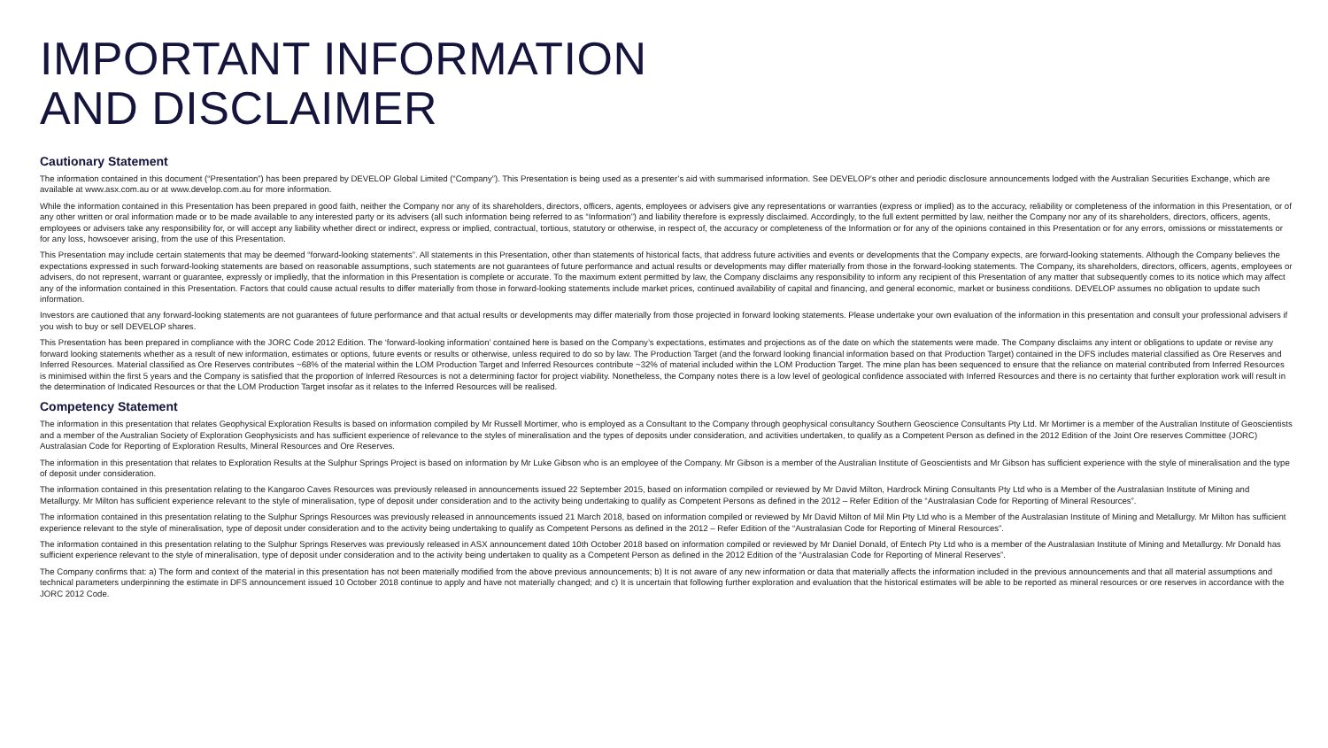IMPORTANT INFORMATION
AND DISCLAIMER
Cautionary Statement
The information contained in this document (“Presentation”) has been prepared by DEVELOP Global Limited (“Company”). This Presentation is being used as a presenter’s aid with summarised information. See DEVELOP’s other and periodic disclosure announcements lodged with the Australian Securities Exchange, which are available at www.asx.com.au or at www.develop.com.au for more information.
While the information contained in this Presentation has been prepared in good faith, neither the Company nor any of its shareholders, directors, officers, agents, employees or advisers give any representations or warranties (express or implied) as to the accuracy, reliability or completeness of the information in this Presentation, or of any other written or oral information made or to be made available to any interested party or its advisers (all such information being referred to as “Information”) and liability therefore is expressly disclaimed. Accordingly, to the full extent permitted by law, neither the Company nor any of its shareholders, directors, officers, agents, employees or advisers take any responsibility for, or will accept any liability whether direct or indirect, express or implied, contractual, tortious, statutory or otherwise, in respect of, the accuracy or completeness of the Information or for any of the opinions contained in this Presentation or for any errors, omissions or misstatements or for any loss, howsoever arising, from the use of this Presentation.
This Presentation may include certain statements that may be deemed “forward-looking statements”. All statements in this Presentation, other than statements of historical facts, that address future activities and events or developments that the Company expects, are forward-looking statements. Although the Company believes the expectations expressed in such forward-looking statements are based on reasonable assumptions, such statements are not guarantees of future performance and actual results or developments may differ materially from those in the forward-looking statements. The Company, its shareholders, directors, officers, agents, employees or advisers, do not represent, warrant or guarantee, expressly or impliedly, that the information in this Presentation is complete or accurate. To the maximum extent permitted by law, the Company disclaims any responsibility to inform any recipient of this Presentation of any matter that subsequently comes to its notice which may affect any of the information contained in this Presentation. Factors that could cause actual results to differ materially from those in forward-looking statements include market prices, continued availability of capital and financing, and general economic, market or business conditions. DEVELOP assumes no obligation to update such information.
Investors are cautioned that any forward-looking statements are not guarantees of future performance and that actual results or developments may differ materially from those projected in forward looking statements. Please undertake your own evaluation of the information in this presentation and consult your professional advisers if you wish to buy or sell DEVELOP shares.
This Presentation has been prepared in compliance with the JORC Code 2012 Edition. The ‘forward-looking information’ contained here is based on the Company’s expectations, estimates and projections as of the date on which the statements were made. The Company disclaims any intent or obligations to update or revise any forward looking statements whether as a result of new information, estimates or options, future events or results or otherwise, unless required to do so by law. The Production Target (and the forward looking financial information based on that Production Target) contained in the DFS includes material classified as Ore Reserves and Inferred Resources. Material classified as Ore Reserves contributes ~68% of the material within the LOM Production Target and Inferred Resources contribute ~32% of material included within the LOM Production Target. The mine plan has been sequenced to ensure that the reliance on material contributed from Inferred Resources is minimised within the first 5 years and the Company is satisfied that the proportion of Inferred Resources is not a determining factor for project viability. Nonetheless, the Company notes there is a low level of geological confidence associated with Inferred Resources and there is no certainty that further exploration work will result in the determination of Indicated Resources or that the LOM Production Target insofar as it relates to the Inferred Resources will be realised.
Competency Statement
The information in this presentation that relates Geophysical Exploration Results is based on information compiled by Mr Russell Mortimer, who is employed as a Consultant to the Company through geophysical consultancy Southern Geoscience Consultants Pty Ltd. Mr Mortimer is a member of the Australian Institute of Geoscientists and a member of the Australian Society of Exploration Geophysicists and has sufficient experience of relevance to the styles of mineralisation and the types of deposits under consideration, and activities undertaken, to qualify as a Competent Person as defined in the 2012 Edition of the Joint Ore reserves Committee (JORC) Australasian Code for Reporting of Exploration Results, Mineral Resources and Ore Reserves.
The information in this presentation that relates to Exploration Results at the Sulphur Springs Project is based on information by Mr Luke Gibson who is an employee of the Company. Mr Gibson is a member of the Australian Institute of Geoscientists and Mr Gibson has sufficient experience with the style of mineralisation and the type of deposit under consideration.
The information contained in this presentation relating to the Kangaroo Caves Resources was previously released in announcements issued 22 September 2015, based on information compiled or reviewed by Mr David Milton, Hardrock Mining Consultants Pty Ltd who is a Member of the Australasian Institute of Mining and Metallurgy. Mr Milton has sufficient experience relevant to the style of mineralisation, type of deposit under consideration and to the activity being undertaking to qualify as Competent Persons as defined in the 2012 – Refer Edition of the “Australasian Code for Reporting of Mineral Resources”.
The information contained in this presentation relating to the Sulphur Springs Resources was previously released in announcements issued 21 March 2018, based on information compiled or reviewed by Mr David Milton of Mil Min Pty Ltd who is a Member of the Australasian Institute of Mining and Metallurgy. Mr Milton has sufficient experience relevant to the style of mineralisation, type of deposit under consideration and to the activity being undertaking to qualify as Competent Persons as defined in the 2012 – Refer Edition of the “Australasian Code for Reporting of Mineral Resources”.
The information contained in this presentation relating to the Sulphur Springs Reserves was previously released in ASX announcement dated 10th October 2018 based on information compiled or reviewed by Mr Daniel Donald, of Entech Pty Ltd who is a member of the Australasian Institute of Mining and Metallurgy. Mr Donald has sufficient experience relevant to the style of mineralisation, type of deposit under consideration and to the activity being undertaken to quality as a Competent Person as defined in the 2012 Edition of the “Australasian Code for Reporting of Mineral Reserves”.
The Company confirms that: a) The form and context of the material in this presentation has not been materially modified from the above previous announcements; b) It is not aware of any new information or data that materially affects the information included in the previous announcements and that all material assumptions and technical parameters underpinning the estimate in DFS announcement issued 10 October 2018 continue to apply and have not materially changed; and c) It is uncertain that following further exploration and evaluation that the historical estimates will be able to be reported as mineral resources or ore reserves in accordance with the JORC 2012 Code.